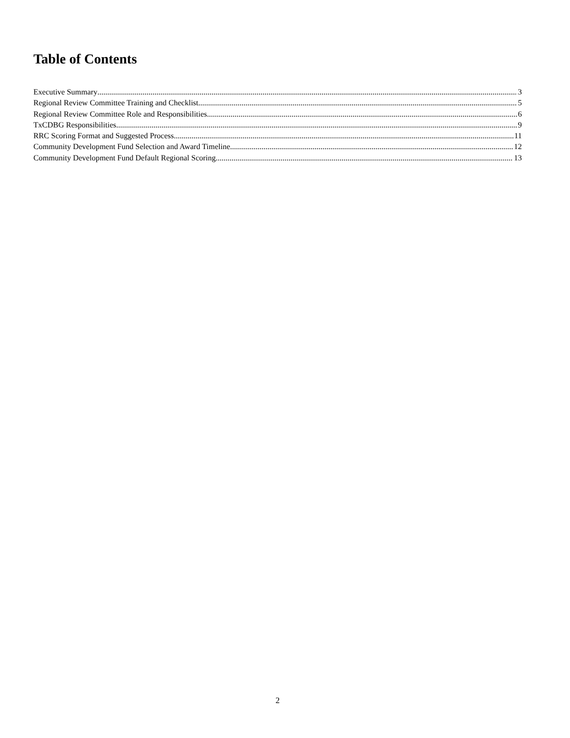Table of Contents
Executive Summary 3
Regional Review Committee Training and Checklist 5
Regional Review Committee Role and Responsibilities 6
TxCDBG Responsibilities 9
RRC Scoring Format and Suggested Process 11
Community Development Fund Selection and Award Timeline 12
Community Development Fund Default Regional Scoring 13
2